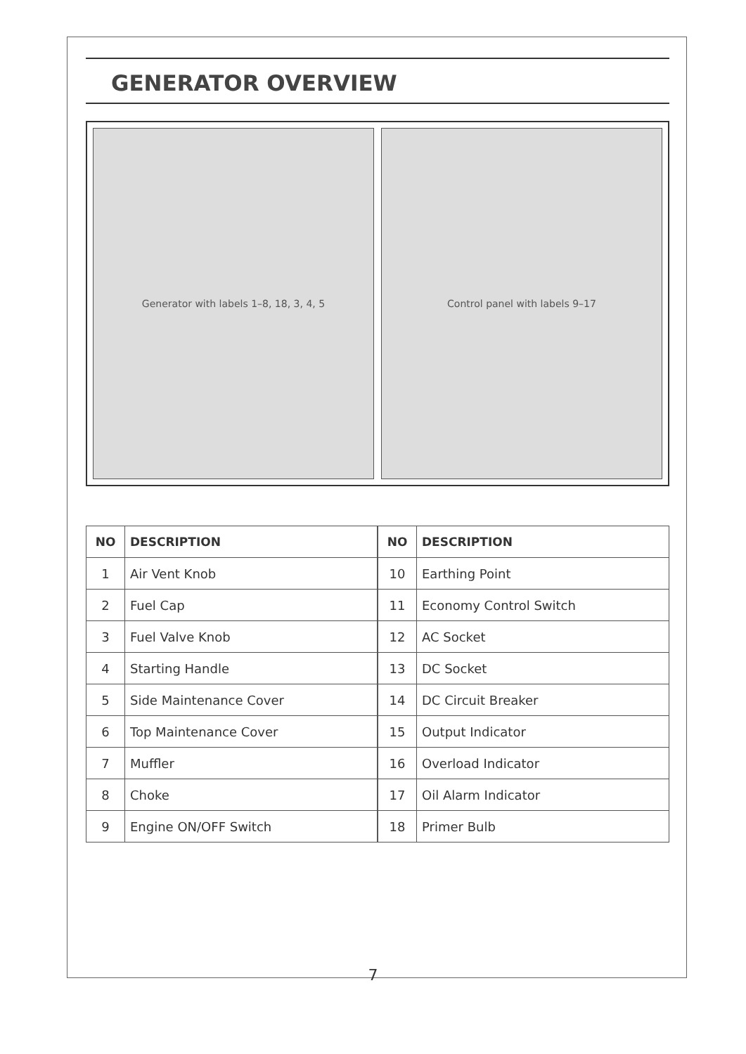GENERATOR OVERVIEW
Generator with labels 1–8, 18, 3, 4, 5
Control panel with labels 9–17
| NO | DESCRIPTION |
| --- | --- |
| 1 | Air Vent Knob |
| 2 | Fuel Cap |
| 3 | Fuel Valve Knob |
| 4 | Starting Handle |
| 5 | Side Maintenance Cover |
| 6 | Top Maintenance Cover |
| 7 | Muffler |
| 8 | Choke |
| 9 | Engine ON/OFF Switch |
| NO | DESCRIPTION |
| --- | --- |
| 10 | Earthing Point |
| 11 | Economy Control Switch |
| 12 | AC Socket |
| 13 | DC Socket |
| 14 | DC Circuit Breaker |
| 15 | Output Indicator |
| 16 | Overload Indicator |
| 17 | Oil Alarm Indicator |
| 18 | Primer Bulb |
7